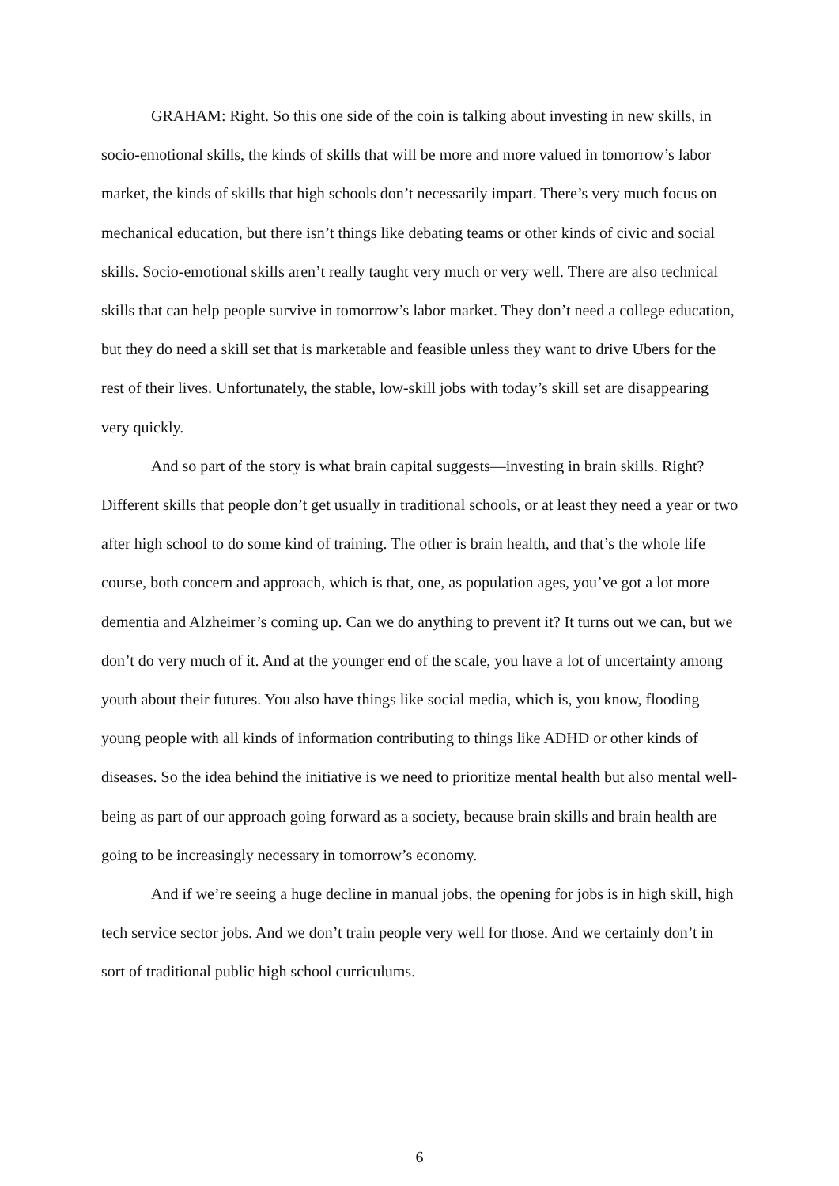GRAHAM: Right. So this one side of the coin is talking about investing in new skills, in socio-emotional skills, the kinds of skills that will be more and more valued in tomorrow’s labor market, the kinds of skills that high schools don’t necessarily impart. There’s very much focus on mechanical education, but there isn’t things like debating teams or other kinds of civic and social skills. Socio-emotional skills aren’t really taught very much or very well. There are also technical skills that can help people survive in tomorrow’s labor market. They don’t need a college education, but they do need a skill set that is marketable and feasible unless they want to drive Ubers for the rest of their lives. Unfortunately, the stable, low-skill jobs with today’s skill set are disappearing very quickly.
And so part of the story is what brain capital suggests—investing in brain skills. Right? Different skills that people don’t get usually in traditional schools, or at least they need a year or two after high school to do some kind of training. The other is brain health, and that’s the whole life course, both concern and approach, which is that, one, as population ages, you’ve got a lot more dementia and Alzheimer’s coming up. Can we do anything to prevent it? It turns out we can, but we don’t do very much of it. And at the younger end of the scale, you have a lot of uncertainty among youth about their futures. You also have things like social media, which is, you know, flooding young people with all kinds of information contributing to things like ADHD or other kinds of diseases. So the idea behind the initiative is we need to prioritize mental health but also mental well-being as part of our approach going forward as a society, because brain skills and brain health are going to be increasingly necessary in tomorrow’s economy.
And if we’re seeing a huge decline in manual jobs, the opening for jobs is in high skill, high tech service sector jobs. And we don’t train people very well for those. And we certainly don’t in sort of traditional public high school curriculums.
6